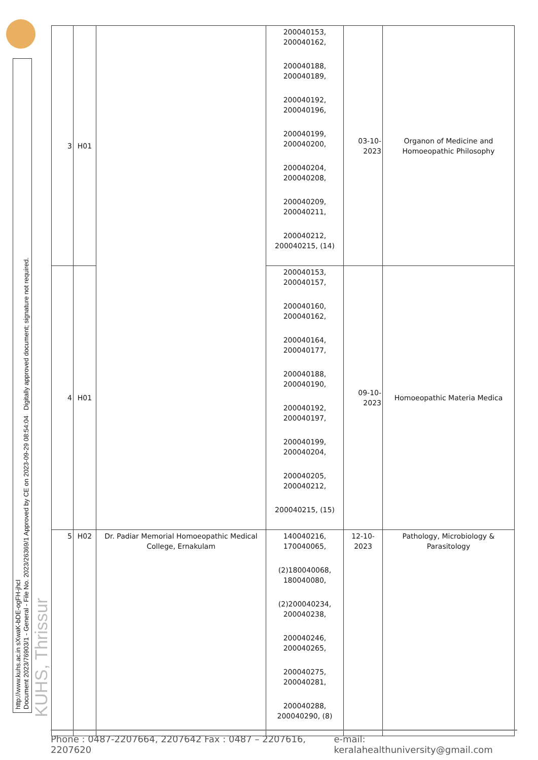http://www.kuhs.ac.in sXwaK-bDE-ogFH-jhcI
Document 2023/76903/1 - General - File No. 2023/26369/1 Approved by CE on 2023-09-29 08:54:04 Digitally approved document; signature not required.
KUHS, Thrissur
| 3 | H01 | | 200040153, 200040162, 200040188, 200040189, 200040192, 200040196, 200040199, 200040200, 200040204, 200040208, 200040209, 200040211, 200040212, 200040215, (14) | 03-10-2023 | Organon of Medicine and Homoeopathic Philosophy |
| 4 | H01 | | 200040153, 200040157, 200040160, 200040162, 200040164, 200040177, 200040188, 200040190, 200040192, 200040197, 200040199, 200040204, 200040205, 200040212, 200040215, (15) | 09-10-2023 | Homoeopathic Materia Medica |
| 5 | H02 | Dr. Padiar Memorial Homoeopathic Medical College, Ernakulam | 140040216, 170040065, (2)180040068, 180040080, (2)200040234, 200040238, 200040246, 200040265, 200040275, 200040281, 200040288, 200040290, (8) | 12-10-2023 | Pathology, Microbiology & Parasitology |
Phone : 0487-2207664, 2207642 Fax : 0487 – 2207616, 2207620 e-mail: keralahealthuniversity@gmail.com